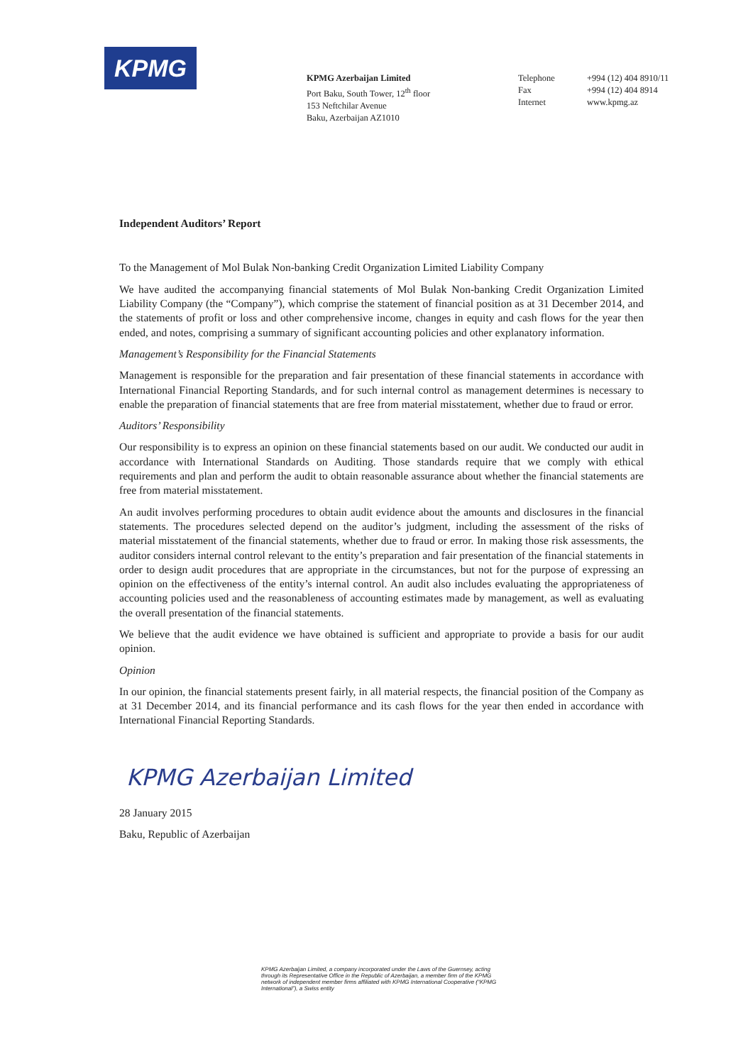KPMG
KPMG Azerbaijan Limited
Port Baku, South Tower, 12<sup>th</sup> floor
153 Neftchilar Avenue
Baku, Azerbaijan AZ1010
Telephone
Fax
Internet
+994 (12) 404 8910/11
+994 (12) 404 8914
www.kpmg.az
Independent Auditors’ Report
To the Management of Mol Bulak Non-banking Credit Organization Limited Liability Company
We have audited the accompanying financial statements of Mol Bulak Non-banking Credit Organization Limited Liability Company (the “Company”), which comprise the statement of financial position as at 31 December 2014, and the statements of profit or loss and other comprehensive income, changes in equity and cash flows for the year then ended, and notes, comprising a summary of significant accounting policies and other explanatory information.
Management’s Responsibility for the Financial Statements
Management is responsible for the preparation and fair presentation of these financial statements in accordance with International Financial Reporting Standards, and for such internal control as management determines is necessary to enable the preparation of financial statements that are free from material misstatement, whether due to fraud or error.
Auditors’ Responsibility
Our responsibility is to express an opinion on these financial statements based on our audit. We conducted our audit in accordance with International Standards on Auditing. Those standards require that we comply with ethical requirements and plan and perform the audit to obtain reasonable assurance about whether the financial statements are free from material misstatement.
An audit involves performing procedures to obtain audit evidence about the amounts and disclosures in the financial statements. The procedures selected depend on the auditor’s judgment, including the assessment of the risks of material misstatement of the financial statements, whether due to fraud or error. In making those risk assessments, the auditor considers internal control relevant to the entity’s preparation and fair presentation of the financial statements in order to design audit procedures that are appropriate in the circumstances, but not for the purpose of expressing an opinion on the effectiveness of the entity’s internal control. An audit also includes evaluating the appropriateness of accounting policies used and the reasonableness of accounting estimates made by management, as well as evaluating the overall presentation of the financial statements.
We believe that the audit evidence we have obtained is sufficient and appropriate to provide a basis for our audit opinion.
Opinion
In our opinion, the financial statements present fairly, in all material respects, the financial position of the Company as at 31 December 2014, and its financial performance and its cash flows for the year then ended in accordance with International Financial Reporting Standards.
KPMG Azerbaijan Limited
28 January 2015
Baku, Republic of Azerbaijan
KPMG Azerbaijan Limited, a company incorporated under the Laws of the Guernsey, acting through its Representative Office in the Republic of Azerbaijan, a member firm of the KPMG network of independent member firms affiliated with KPMG International Cooperative (“KPMG International”), a Swiss entity